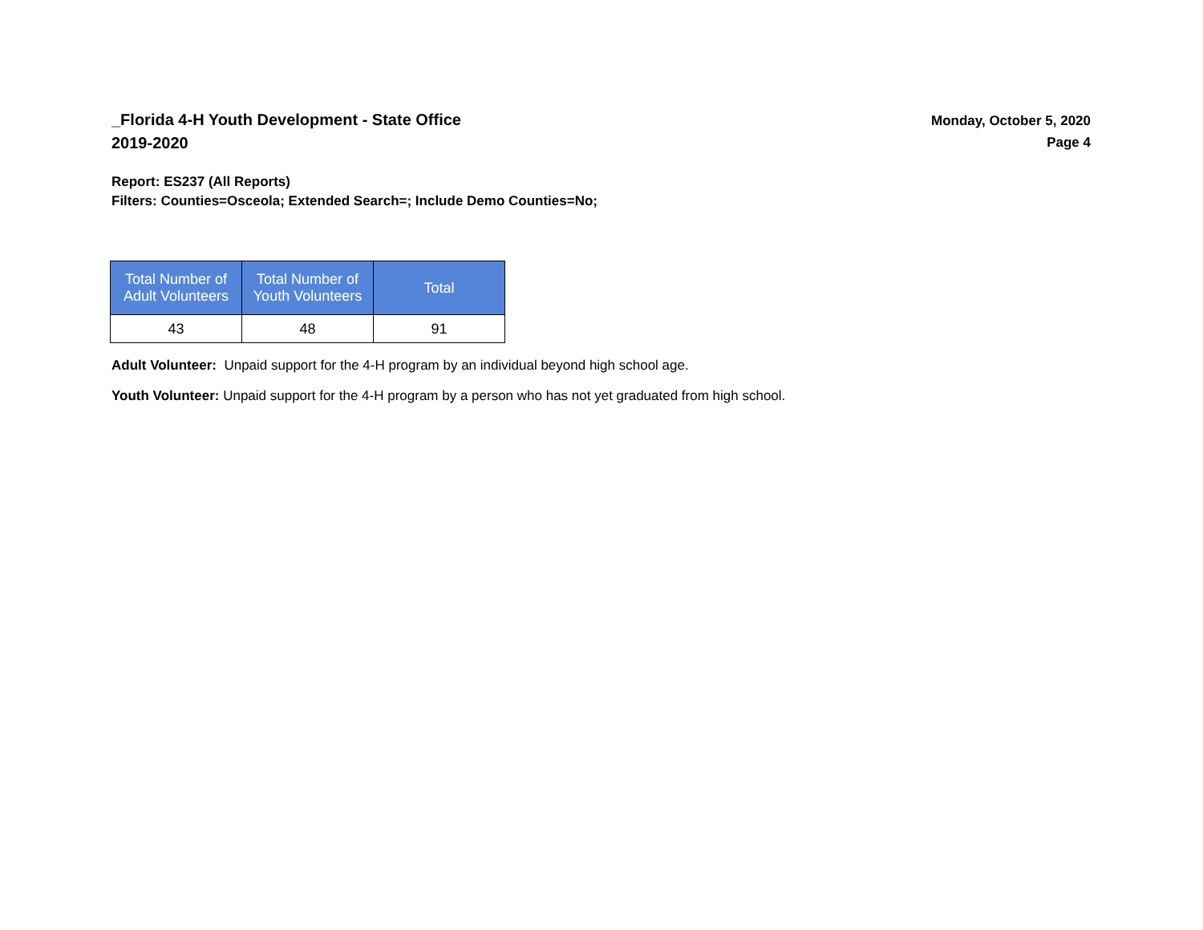_Florida 4-H Youth Development - State Office
2019-2020
Monday, October 5, 2020
Page 4
Report: ES237 (All Reports)
Filters: Counties=Osceola; Extended Search=; Include Demo Counties=No;
| Total Number of Adult Volunteers | Total Number of Youth Volunteers | Total |
| --- | --- | --- |
| 43 | 48 | 91 |
Adult Volunteer: Unpaid support for the 4-H program by an individual beyond high school age.
Youth Volunteer: Unpaid support for the 4-H program by a person who has not yet graduated from high school.